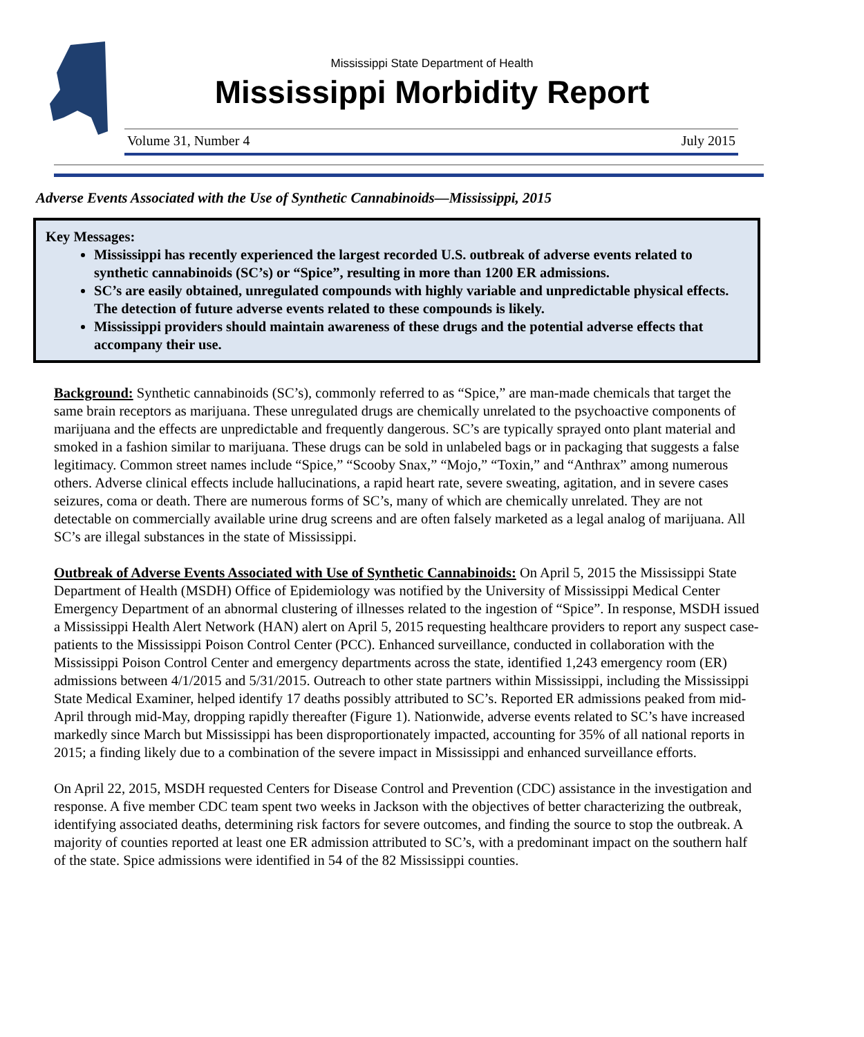Mississippi State Department of Health
Mississippi Morbidity Report
Volume 31, Number 4 July 2015
Adverse Events Associated with the Use of Synthetic Cannabinoids—Mississippi, 2015
Key Messages:
Mississippi has recently experienced the largest recorded U.S. outbreak of adverse events related to synthetic cannabinoids (SC’s) or “Spice”, resulting in more than 1200 ER admissions.
SC’s are easily obtained, unregulated compounds with highly variable and unpredictable physical effects. The detection of future adverse events related to these compounds is likely.
Mississippi providers should maintain awareness of these drugs and the potential adverse effects that accompany their use.
Background: Synthetic cannabinoids (SC’s), commonly referred to as “Spice,” are man-made chemicals that target the same brain receptors as marijuana. These unregulated drugs are chemically unrelated to the psychoactive components of marijuana and the effects are unpredictable and frequently dangerous. SC’s are typically sprayed onto plant material and smoked in a fashion similar to marijuana. These drugs can be sold in unlabeled bags or in packaging that suggests a false legitimacy. Common street names include “Spice,” “Scooby Snax,” “Mojo,” “Toxin,” and “Anthrax” among numerous others. Adverse clinical effects include hallucinations, a rapid heart rate, severe sweating, agitation, and in severe cases seizures, coma or death. There are numerous forms of SC’s, many of which are chemically unrelated. They are not detectable on commercially available urine drug screens and are often falsely marketed as a legal analog of marijuana. All SC’s are illegal substances in the state of Mississippi.
Outbreak of Adverse Events Associated with Use of Synthetic Cannabinoids: On April 5, 2015 the Mississippi State Department of Health (MSDH) Office of Epidemiology was notified by the University of Mississippi Medical Center Emergency Department of an abnormal clustering of illnesses related to the ingestion of “Spice”. In response, MSDH issued a Mississippi Health Alert Network (HAN) alert on April 5, 2015 requesting healthcare providers to report any suspect case-patients to the Mississippi Poison Control Center (PCC). Enhanced surveillance, conducted in collaboration with the Mississippi Poison Control Center and emergency departments across the state, identified 1,243 emergency room (ER) admissions between 4/1/2015 and 5/31/2015. Outreach to other state partners within Mississippi, including the Mississippi State Medical Examiner, helped identify 17 deaths possibly attributed to SC’s. Reported ER admissions peaked from mid-April through mid-May, dropping rapidly thereafter (Figure 1). Nationwide, adverse events related to SC’s have increased markedly since March but Mississippi has been disproportionately impacted, accounting for 35% of all national reports in 2015; a finding likely due to a combination of the severe impact in Mississippi and enhanced surveillance efforts.
On April 22, 2015, MSDH requested Centers for Disease Control and Prevention (CDC) assistance in the investigation and response. A five member CDC team spent two weeks in Jackson with the objectives of better characterizing the outbreak, identifying associated deaths, determining risk factors for severe outcomes, and finding the source to stop the outbreak. A majority of counties reported at least one ER admission attributed to SC’s, with a predominant impact on the southern half of the state. Spice admissions were identified in 54 of the 82 Mississippi counties.